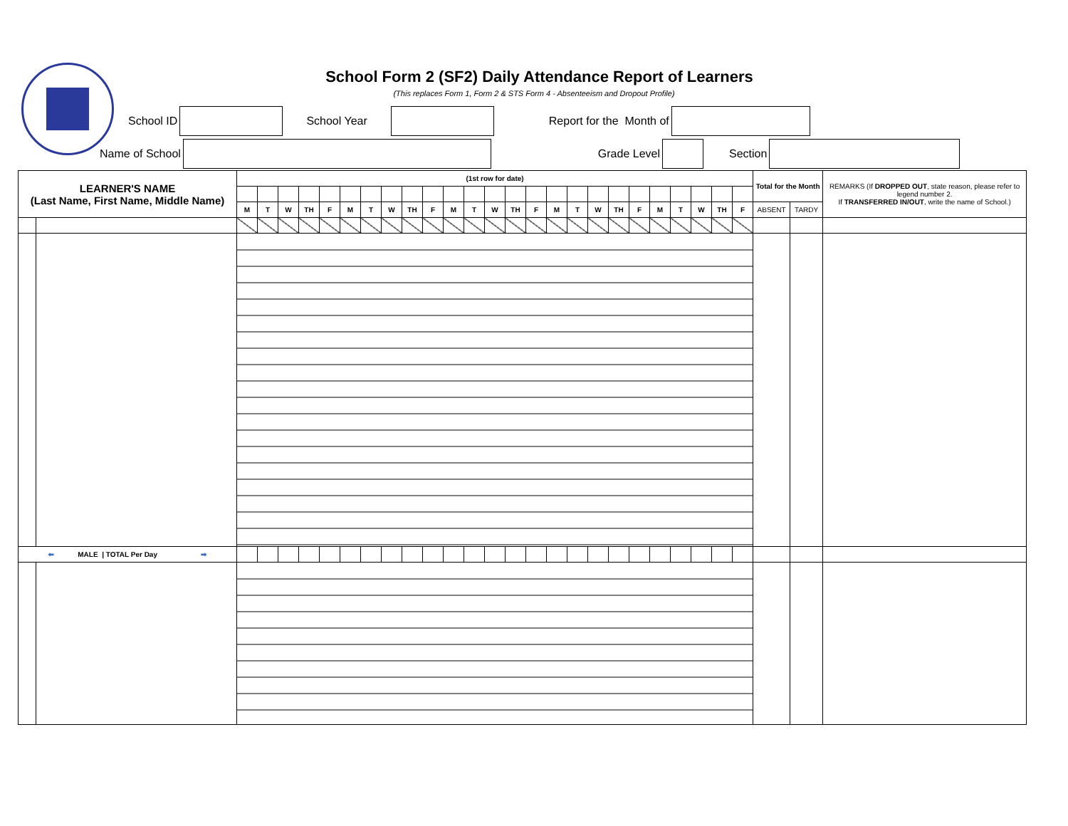School Form 2 (SF2) Daily Attendance Report of Learners
(This replaces Form 1, Form 2 & STS Form 4 - Absenteeism and Dropout Profile)
School ID School Year Report for the Month of
Name of School Grade Level Section
| LEARNER'S NAME (Last Name, First Name, Middle Name) | | (1st row for date) | | | | | | | | | | | | | | | | | | | | | | | | | Total for the Month | | REMARKS (If DROPPED OUT , state reason, please refer to legend number 2. If TRANSFERRED IN/OUT , write the name of School.) |
| --- | --- | --- | --- | --- | --- | --- | --- | --- | --- | --- | --- | --- | --- | --- | --- | --- | --- | --- | --- | --- | --- | --- | --- | --- | --- | --- | --- | --- | --- |
| | | M | T | W | TH | F | M | T | W | TH | F | M | T | W | TH | F | M | T | W | TH | F | M | T | W | TH | F | ABSENT | TARDY | |
| ⬅ MALE / TOTAL Per Day ➡ | | | | | | | | | | | | | | | | | | | | | | | | | | | | | |